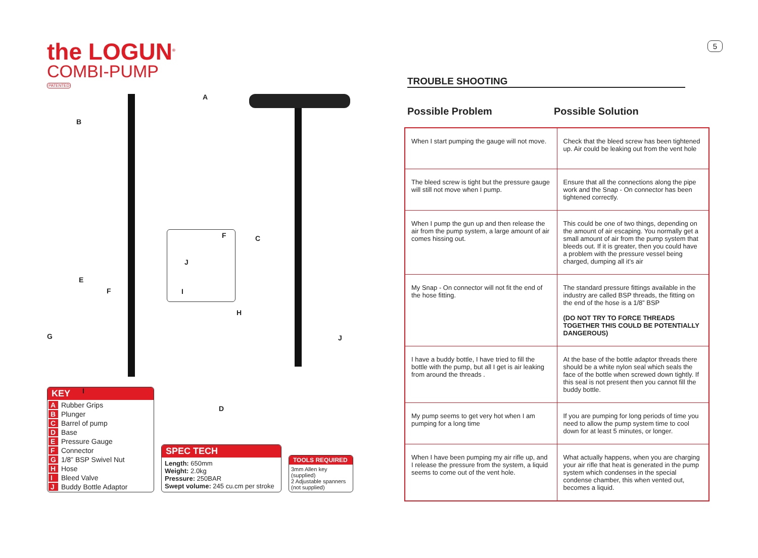the LOGUN<sup>®</sup>
COMBI-PUMP
PATENTED
A
B
C
D
E
F
F
G
H
I
I
J
J
KEY
| A | Rubber Grips |
| B | Plunger |
| C | Barrel of pump |
| D | Base |
| E | Pressure Gauge |
| F | Connector |
| G | 1/8” BSP Swivel Nut |
| H | Hose |
| I | Bleed Valve |
| J | Buddy Bottle Adaptor |
SPEC TECH
Length: 650mm
Weight: 2.0kg
Pressure: 250BAR
Swept volume: 245 cu.cm per stroke
TOOLS REQUIRED
3mm Allen key
(supplied)
2 Adjustable spanners
(not supplied)
5
TROUBLE SHOOTING
Possible Problem Possible Solution
| When I start pumping the gauge will not move. | Check that the bleed screw has been tightened up. Air could be leaking out from the vent hole |
| The bleed screw is tight but the pressure gauge will still not move when I pump. | Ensure that all the connections along the pipe work and the Snap - On connector has been tightened correctly. |
| When I pump the gun up and then release the air from the pump system, a large amount of air comes hissing out. | This could be one of two things, depending on the amount of air escaping. You normally get a small amount of air from the pump system that bleeds out. If it is greater, then you could have a problem with the pressure vessel being charged, dumping all it’s air |
| My Snap - On connector will not fit the end of the hose fitting. | The standard pressure fittings available in the industry are called BSP threads, the fitting on the end of the hose is a 1/8” BSP (DO NOT TRY TO FORCE THREADS TOGETHER THIS COULD BE POTENTIALLY DANGEROUS) |
| I have a buddy bottle, I have tried to fill the bottle with the pump, but all I get is air leaking from around the threads . | At the base of the bottle adaptor threads there should be a white nylon seal which seals the face of the bottle when screwed down tightly. If this seal is not present then you cannot fill the buddy bottle. |
| My pump seems to get very hot when I am pumping for a long time | If you are pumping for long periods of time you need to allow the pump system time to cool down for at least 5 minutes, or longer. |
| When I have been pumping my air rifle up, and I release the pressure from the system, a liquid seems to come out of the vent hole. | What actually happens, when you are charging your air rifle that heat is generated in the pump system which condenses in the special condense chamber, this when vented out, becomes a liquid. |